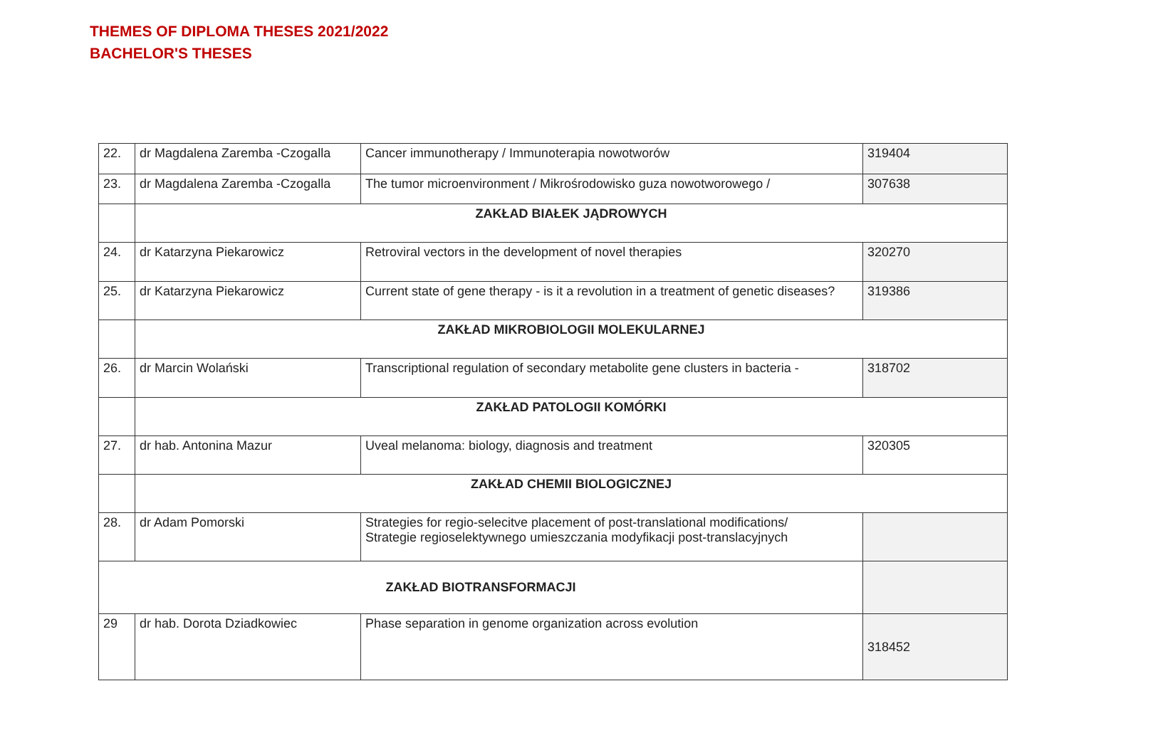THEMES OF DIPLOMA THESES 2021/2022
BACHELOR'S THESES
| 22. | dr Magdalena Zaremba -Czogalla | Cancer immunotherapy / Immunoterapia nowotworów | 319404 |
| 23. | dr Magdalena Zaremba -Czogalla | The tumor microenvironment / Mikrośrodowisko guza nowotworowego / | 307638 |
| | ZAKŁAD BIAŁEK JĄDROWYCH | | |
| 24. | dr Katarzyna Piekarowicz | Retroviral vectors in the development of novel therapies | 320270 |
| 25. | dr Katarzyna Piekarowicz | Current state of gene therapy - is it a revolution in a treatment of genetic diseases? | 319386 |
| | ZAKŁAD MIKROBIOLOGII MOLEKULARNEJ | | |
| 26. | dr Marcin Wolański | Transcriptional regulation of secondary metabolite gene clusters in bacteria - | 318702 |
| | ZAKŁAD PATOLOGII KOMÓRKI | | |
| 27. | dr hab. Antonina Mazur | Uveal melanoma: biology, diagnosis and treatment | 320305 |
| | ZAKŁAD CHEMII BIOLOGICZNEJ | | |
| 28. | dr Adam Pomorski | Strategies for regio-selecitve placement of post-translational modifications/ Strategie regioselektywnego umieszczania modyfikacji post-translacyjnych | |
| ZAKŁAD BIOTRANSFORMACJI | | | |
| 29 | dr hab. Dorota Dziadkowiec | Phase separation in genome organization across evolution | 318452 |